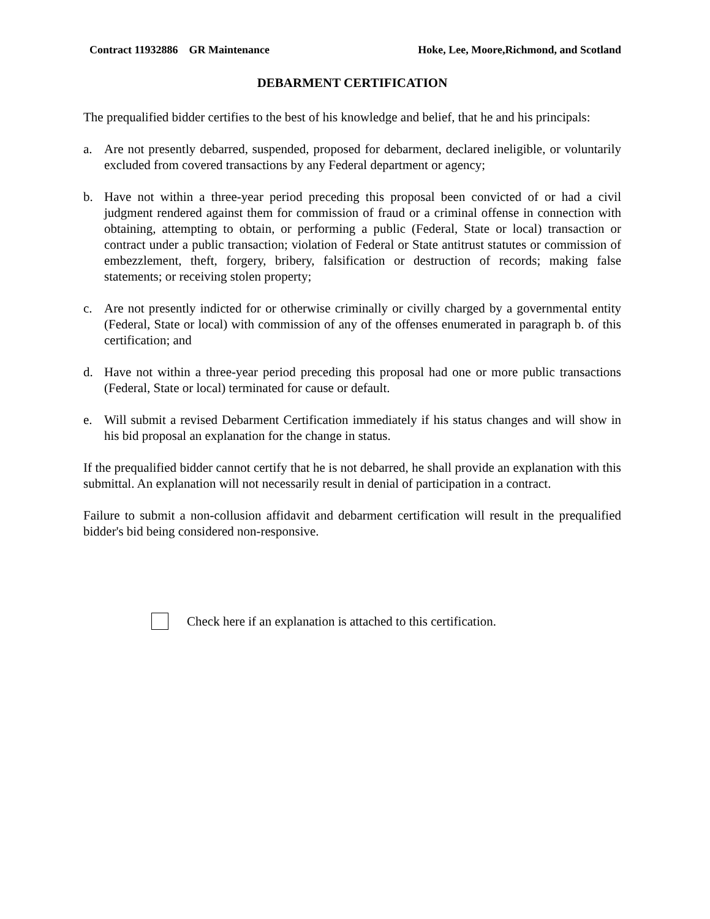Contract 11932886 GR Maintenance Hoke, Lee, Moore,Richmond, and Scotland
DEBARMENT CERTIFICATION
The prequalified bidder certifies to the best of his knowledge and belief, that he and his principals:
a. Are not presently debarred, suspended, proposed for debarment, declared ineligible, or voluntarily excluded from covered transactions by any Federal department or agency;
b. Have not within a three-year period preceding this proposal been convicted of or had a civil judgment rendered against them for commission of fraud or a criminal offense in connection with obtaining, attempting to obtain, or performing a public (Federal, State or local) transaction or contract under a public transaction; violation of Federal or State antitrust statutes or commission of embezzlement, theft, forgery, bribery, falsification or destruction of records; making false statements; or receiving stolen property;
c. Are not presently indicted for or otherwise criminally or civilly charged by a governmental entity (Federal, State or local) with commission of any of the offenses enumerated in paragraph b. of this certification; and
d. Have not within a three-year period preceding this proposal had one or more public transactions (Federal, State or local) terminated for cause or default.
e. Will submit a revised Debarment Certification immediately if his status changes and will show in his bid proposal an explanation for the change in status.
If the prequalified bidder cannot certify that he is not debarred, he shall provide an explanation with this submittal. An explanation will not necessarily result in denial of participation in a contract.
Failure to submit a non-collusion affidavit and debarment certification will result in the prequalified bidder's bid being considered non-responsive.
Check here if an explanation is attached to this certification.